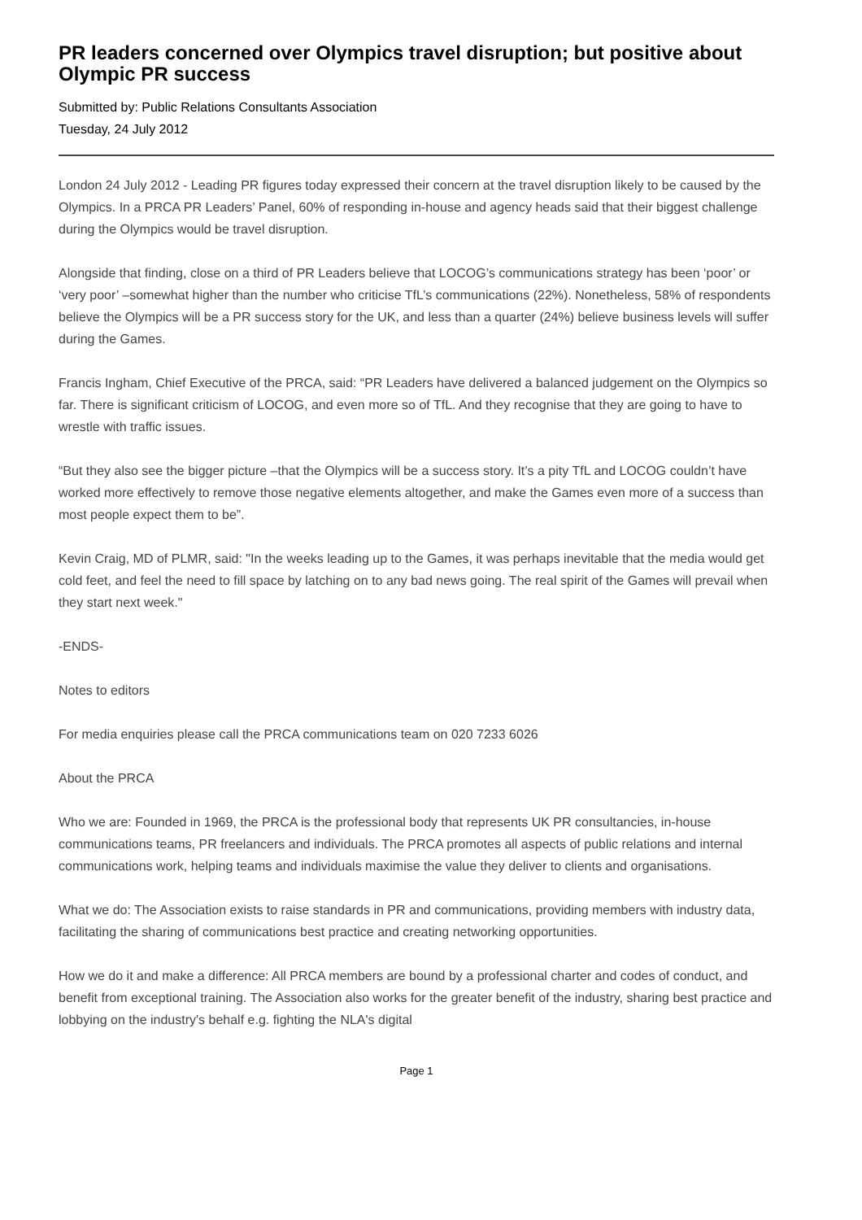PR leaders concerned over Olympics travel disruption; but positive about Olympic PR success
Submitted by: Public Relations Consultants Association
Tuesday, 24 July 2012
London 24 July 2012 - Leading PR figures today expressed their concern at the travel disruption likely to be caused by the Olympics. In a PRCA PR Leaders’ Panel, 60% of responding in-house and agency heads said that their biggest challenge during the Olympics would be travel disruption.
Alongside that finding, close on a third of PR Leaders believe that LOCOG’s communications strategy has been ‘poor’ or ‘very poor’ –somewhat higher than the number who criticise TfL’s communications (22%). Nonetheless, 58% of respondents believe the Olympics will be a PR success story for the UK, and less than a quarter (24%) believe business levels will suffer during the Games.
Francis Ingham, Chief Executive of the PRCA, said: “PR Leaders have delivered a balanced judgement on the Olympics so far. There is significant criticism of LOCOG, and even more so of TfL. And they recognise that they are going to have to wrestle with traffic issues.
“But they also see the bigger picture –that the Olympics will be a success story. It’s a pity TfL and LOCOG couldn’t have worked more effectively to remove those negative elements altogether, and make the Games even more of a success than most people expect them to be”.
Kevin Craig, MD of PLMR, said: "In the weeks leading up to the Games, it was perhaps inevitable that the media would get cold feet, and feel the need to fill space by latching on to any bad news going. The real spirit of the Games will prevail when they start next week."
-ENDS-
Notes to editors
For media enquiries please call the PRCA communications team on 020 7233 6026
About the PRCA
Who we are: Founded in 1969, the PRCA is the professional body that represents UK PR consultancies, in-house communications teams, PR freelancers and individuals. The PRCA promotes all aspects of public relations and internal communications work, helping teams and individuals maximise the value they deliver to clients and organisations.
What we do: The Association exists to raise standards in PR and communications, providing members with industry data, facilitating the sharing of communications best practice and creating networking opportunities.
How we do it and make a difference: All PRCA members are bound by a professional charter and codes of conduct, and benefit from exceptional training. The Association also works for the greater benefit of the industry, sharing best practice and lobbying on the industry's behalf e.g. fighting the NLA's digital
Page 1